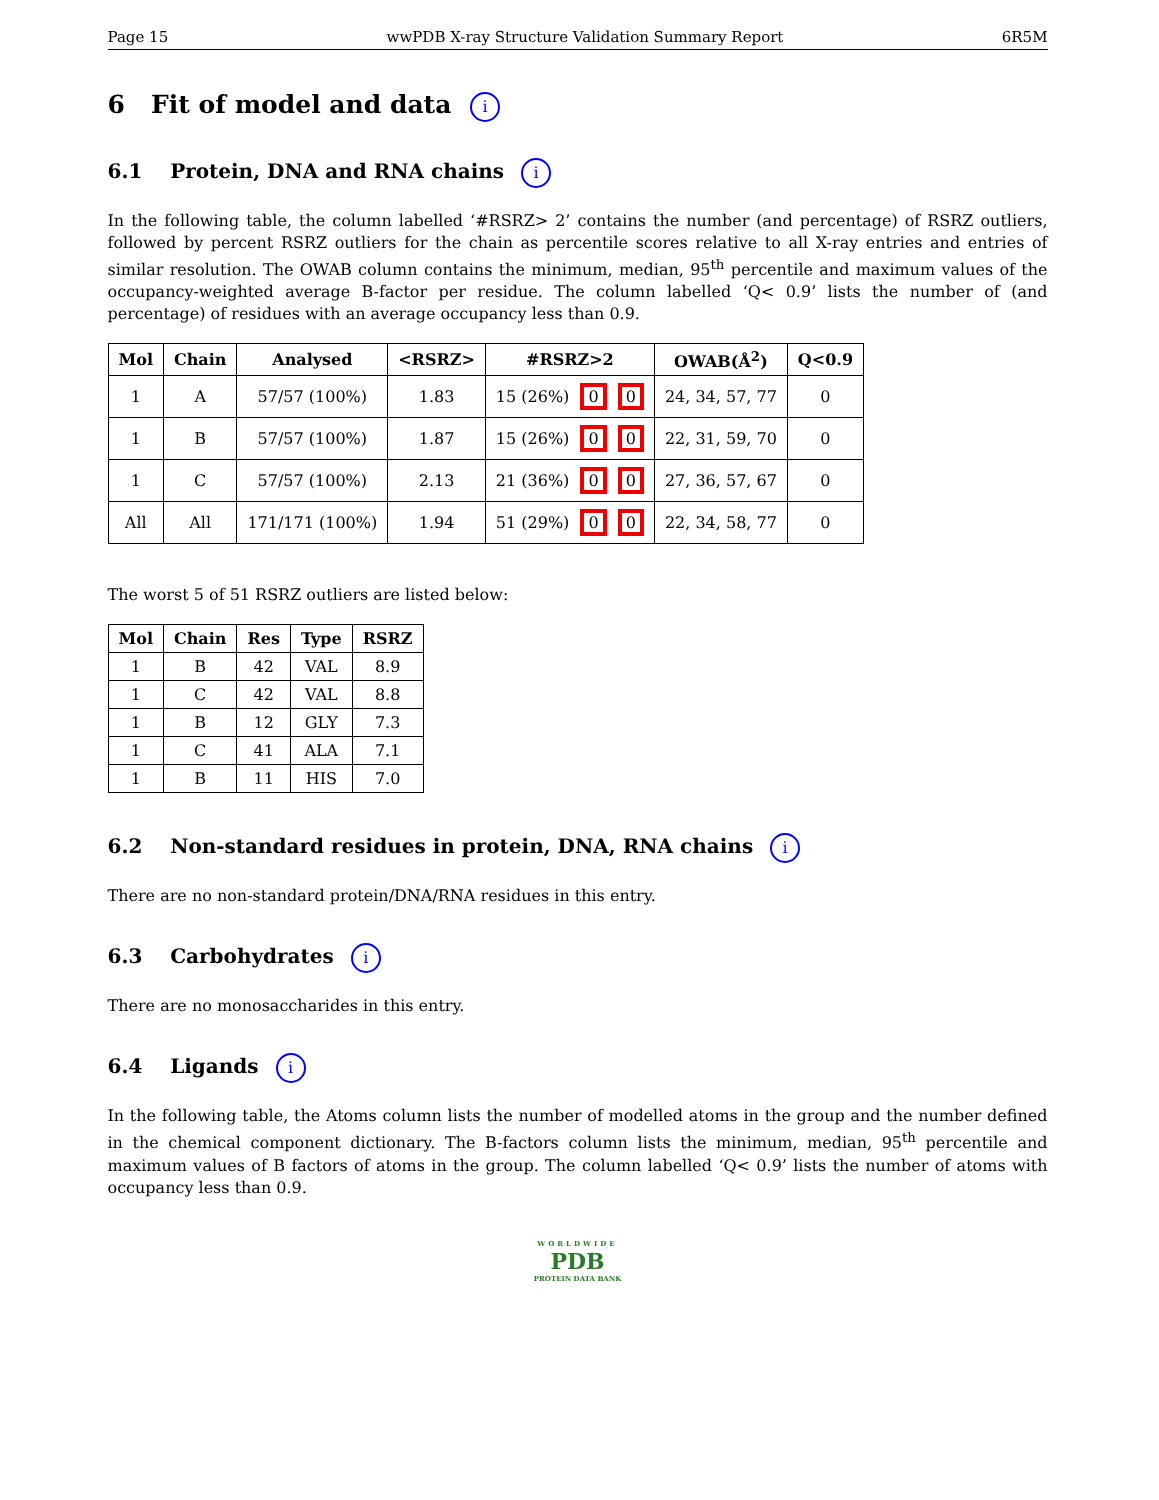Page 15 wwPDB X-ray Structure Validation Summary Report 6R5M
6 Fit of model and data i
6.1 Protein, DNA and RNA chains i
In the following table, the column labelled ‘#RSRZ> 2’ contains the number (and percentage) of RSRZ outliers, followed by percent RSRZ outliers for the chain as percentile scores relative to all X-ray entries and entries of similar resolution. The OWAB column contains the minimum, median, 95<sup>th</sup> percentile and maximum values of the occupancy-weighted average B-factor per residue. The column labelled ‘Q< 0.9’ lists the number of (and percentage) of residues with an average occupancy less than 0.9.
| Mol | Chain | Analysed | <RSRZ> | #RSRZ>2 | OWAB(Å<sup>2</sup>) | Q<0.9 |
| --- | --- | --- | --- | --- | --- | --- |
| 1 | A | 57/57 (100%) | 1.83 | 15 (26%) 0 0 | 24, 34, 57, 77 | 0 |
| 1 | B | 57/57 (100%) | 1.87 | 15 (26%) 0 0 | 22, 31, 59, 70 | 0 |
| 1 | C | 57/57 (100%) | 2.13 | 21 (36%) 0 0 | 27, 36, 57, 67 | 0 |
| All | All | 171/171 (100%) | 1.94 | 51 (29%) 0 0 | 22, 34, 58, 77 | 0 |
The worst 5 of 51 RSRZ outliers are listed below:
| Mol | Chain | Res | Type | RSRZ |
| --- | --- | --- | --- | --- |
| 1 | B | 42 | VAL | 8.9 |
| 1 | C | 42 | VAL | 8.8 |
| 1 | B | 12 | GLY | 7.3 |
| 1 | C | 41 | ALA | 7.1 |
| 1 | B | 11 | HIS | 7.0 |
6.2 Non-standard residues in protein, DNA, RNA chains i
There are no non-standard protein/DNA/RNA residues in this entry.
6.3 Carbohydrates i
There are no monosaccharides in this entry.
6.4 Ligands i
In the following table, the Atoms column lists the number of modelled atoms in the group and the number defined in the chemical component dictionary. The B-factors column lists the minimum, median, 95<sup>th</sup> percentile and maximum values of B factors of atoms in the group. The column labelled ‘Q< 0.9’ lists the number of atoms with occupancy less than 0.9.
WORLDWIDE
PDB
PROTEIN DATA BANK